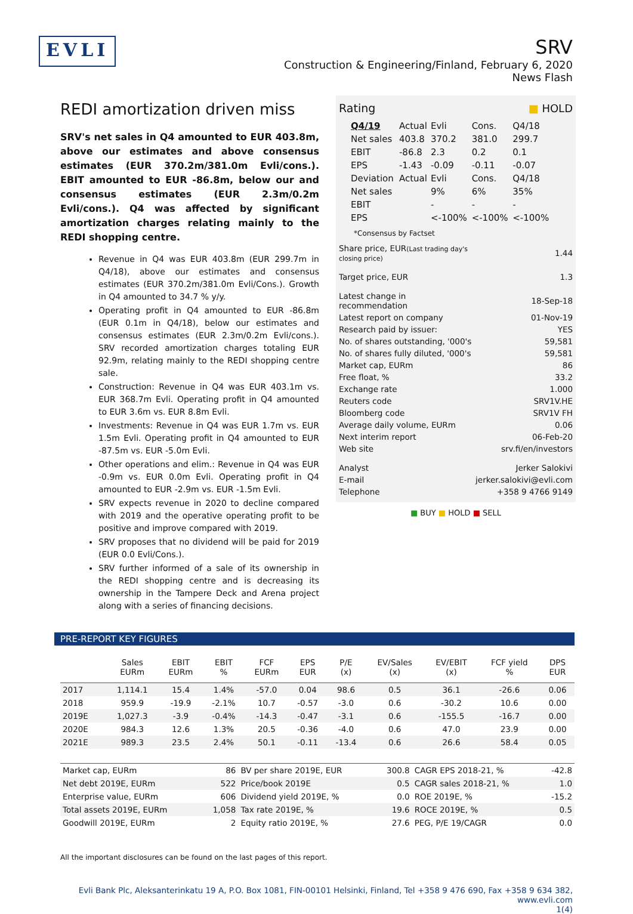EVLI
SRV
Construction & Engineering/Finland, February 6, 2020
News Flash
REDI amortization driven miss
SRV's net sales in Q4 amounted to EUR 403.8m, above our estimates and above consensus estimates (EUR 370.2m/381.0m Evli/cons.). EBIT amounted to EUR -86.8m, below our and consensus estimates (EUR 2.3m/0.2m Evli/cons.). Q4 was affected by significant amortization charges relating mainly to the REDI shopping centre.
Revenue in Q4 was EUR 403.8m (EUR 299.7m in Q4/18), above our estimates and consensus estimates (EUR 370.2m/381.0m Evli/Cons.). Growth in Q4 amounted to 34.7 % y/y.
Operating profit in Q4 amounted to EUR -86.8m (EUR 0.1m in Q4/18), below our estimates and consensus estimates (EUR 2.3m/0.2m Evli/cons.). SRV recorded amortization charges totaling EUR 92.9m, relating mainly to the REDI shopping centre sale.
Construction: Revenue in Q4 was EUR 403.1m vs. EUR 368.7m Evli. Operating profit in Q4 amounted to EUR 3.6m vs. EUR 8.8m Evli.
Investments: Revenue in Q4 was EUR 1.7m vs. EUR 1.5m Evli. Operating profit in Q4 amounted to EUR -87.5m vs. EUR -5.0m Evli.
Other operations and elim.: Revenue in Q4 was EUR -0.9m vs. EUR 0.0m Evli. Operating profit in Q4 amounted to EUR -2.9m vs. EUR -1.5m Evli.
SRV expects revenue in 2020 to decline compared with 2019 and the operative operating profit to be positive and improve compared with 2019.
SRV proposes that no dividend will be paid for 2019 (EUR 0.0 Evli/Cons.).
SRV further informed of a sale of its ownership in the REDI shopping centre and is decreasing its ownership in the Tampere Deck and Arena project along with a series of financing decisions.
| Rating | ■ HOLD |
| Q4/19 | Actual | Evli | Cons. | Q4/18 |
| Net sales | 403.8 | 370.2 | 381.0 | 299.7 |
| EBIT | -86.8 | 2.3 | 0.2 | 0.1 |
| EPS | -1.43 | -0.09 | -0.11 | -0.07 |
| Deviation | Actual | Evli | Cons. | Q4/18 |
| Net sales | | 9% | 6% | 35% |
| EBIT | | - | - | - |
| EPS | | <-100% | <-100% | <-100% |
*Consensus by Factset
| Share price, EUR (Last trading day's closing price) | 1.44 |
| Target price, EUR | 1.3 |
| Latest change in recommendation | 18-Sep-18 |
| Latest report on company | 01-Nov-19 |
| Research paid by issuer: | YES |
| No. of shares outstanding, '000's | 59,581 |
| No. of shares fully diluted, '000's | 59,581 |
| Market cap, EURm | 86 |
| Free float, % | 33.2 |
| Exchange rate | 1.000 |
| Reuters code | SRV1V.HE |
| Bloomberg code | SRV1V FH |
| Average daily volume, EURm | 0.06 |
| Next interim report | 06-Feb-20 |
| Web site | srv.fi/en/investors |
| Analyst | Jerker Salokivi |
| E-mail | jerker.salokivi@evli.com |
| Telephone | +358 9 4766 9149 |
■ BUY ■ HOLD ■ SELL
PRE-REPORT KEY FIGURES
| | Sales EURm | EBIT EURm | EBIT % | FCF EURm | EPS EUR | P/E (x) | EV/Sales (x) | EV/EBIT (x) | FCF yield % | DPS EUR |
| --- | --- | --- | --- | --- | --- | --- | --- | --- | --- | --- |
| 2017 | 1,114.1 | 15.4 | 1.4% | -57.0 | 0.04 | 98.6 | 0.5 | 36.1 | -26.6 | 0.06 |
| 2018 | 959.9 | -19.9 | -2.1% | 10.7 | -0.57 | -3.0 | 0.6 | -30.2 | 10.6 | 0.00 |
| 2019E | 1,027.3 | -3.9 | -0.4% | -14.3 | -0.47 | -3.1 | 0.6 | -155.5 | -16.7 | 0.00 |
| 2020E | 984.3 | 12.6 | 1.3% | 20.5 | -0.36 | -4.0 | 0.6 | 47.0 | 23.9 | 0.00 |
| 2021E | 989.3 | 23.5 | 2.4% | 50.1 | -0.11 | -13.4 | 0.6 | 26.6 | 58.4 | 0.05 |
| Market cap, EURm | 86 | BV per share 2019E, EUR | 300.8 | CAGR EPS 2018-21, % | -42.8 |
| Net debt 2019E, EURm | 522 | Price/book 2019E | 0.5 | CAGR sales 2018-21, % | 1.0 |
| Enterprise value, EURm | 606 | Dividend yield 2019E, % | 0.0 | ROE 2019E, % | -15.2 |
| Total assets 2019E, EURm | 1,058 | Tax rate 2019E, % | 19.6 | ROCE 2019E, % | 0.5 |
| Goodwill 2019E, EURm | 2 | Equity ratio 2019E, % | 27.6 | PEG, P/E 19/CAGR | 0.0 |
All the important disclosures can be found on the last pages of this report.
Evli Bank Plc, Aleksanterinkatu 19 A, P.O. Box 1081, FIN-00101 Helsinki, Finland, Tel +358 9 476 690, Fax +358 9 634 382, www.evli.com
1(4)